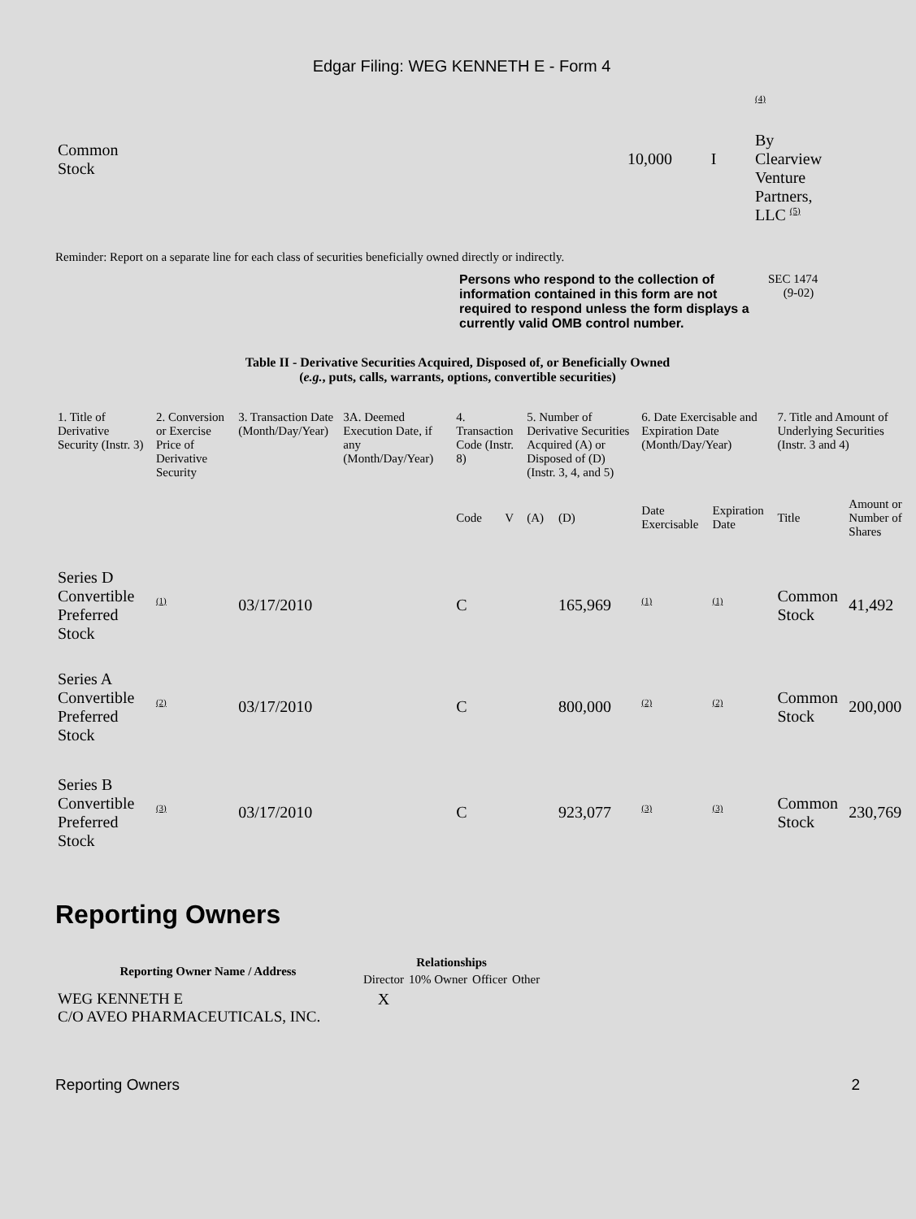Edgar Filing: WEG KENNETH E - Form 4
| Common Stock | 10,000 | I | <sup>(4)</sup> By Clearview Venture Partners, LLC <sup>(5)</sup> |
Reminder: Report on a separate line for each class of securities beneficially owned directly or indirectly.
Persons who respond to the collection of information contained in this form are not required to respond unless the form displays a currently valid OMB control number.
SEC 1474
(9-02)
Table II - Derivative Securities Acquired, Disposed of, or Beneficially Owned
(e.g., puts, calls, warrants, options, convertible securities)
| 1. Title of Derivative Security (Instr. 3) | 2. Conversion or Exercise Price of Derivative Security | 3. Transaction Date (Month/Day/Year) | 3A. Deemed Execution Date, if any (Month/Day/Year) | 4. Transaction Code (Instr. 8) | | 5. Number of Derivative Securities Acquired (A) or Disposed of (D) (Instr. 3, 4, and 5) | | 6. Date Exercisable and Expiration Date (Month/Day/Year) | | 7. Title and Amount of Underlying Securities (Instr. 3 and 4) | |
| | | | | Code | V | (A) | (D) | Date Exercisable | Expiration Date | Title | Amount or Number of Shares |
| Series D Convertible Preferred Stock | <sup>(1)</sup> | 03/17/2010 | | C | | | 165,969 | <sup>(1)</sup> | <sup>(1)</sup> | Common Stock | 41,492 |
| Series A Convertible Preferred Stock | <sup>(2)</sup> | 03/17/2010 | | C | | | 800,000 | <sup>(2)</sup> | <sup>(2)</sup> | Common Stock | 200,000 |
| Series B Convertible Preferred Stock | <sup>(3)</sup> | 03/17/2010 | | C | | | 923,077 | <sup>(3)</sup> | <sup>(3)</sup> | Common Stock | 230,769 |
Reporting Owners
| Reporting Owner Name / Address | Relationships | | | |
| --- | --- | --- | --- | --- |
| | Director | 10% Owner | Officer | Other |
| WEG KENNETH E C/O AVEO PHARMACEUTICALS, INC. | X | | | |
Reporting Owners 2